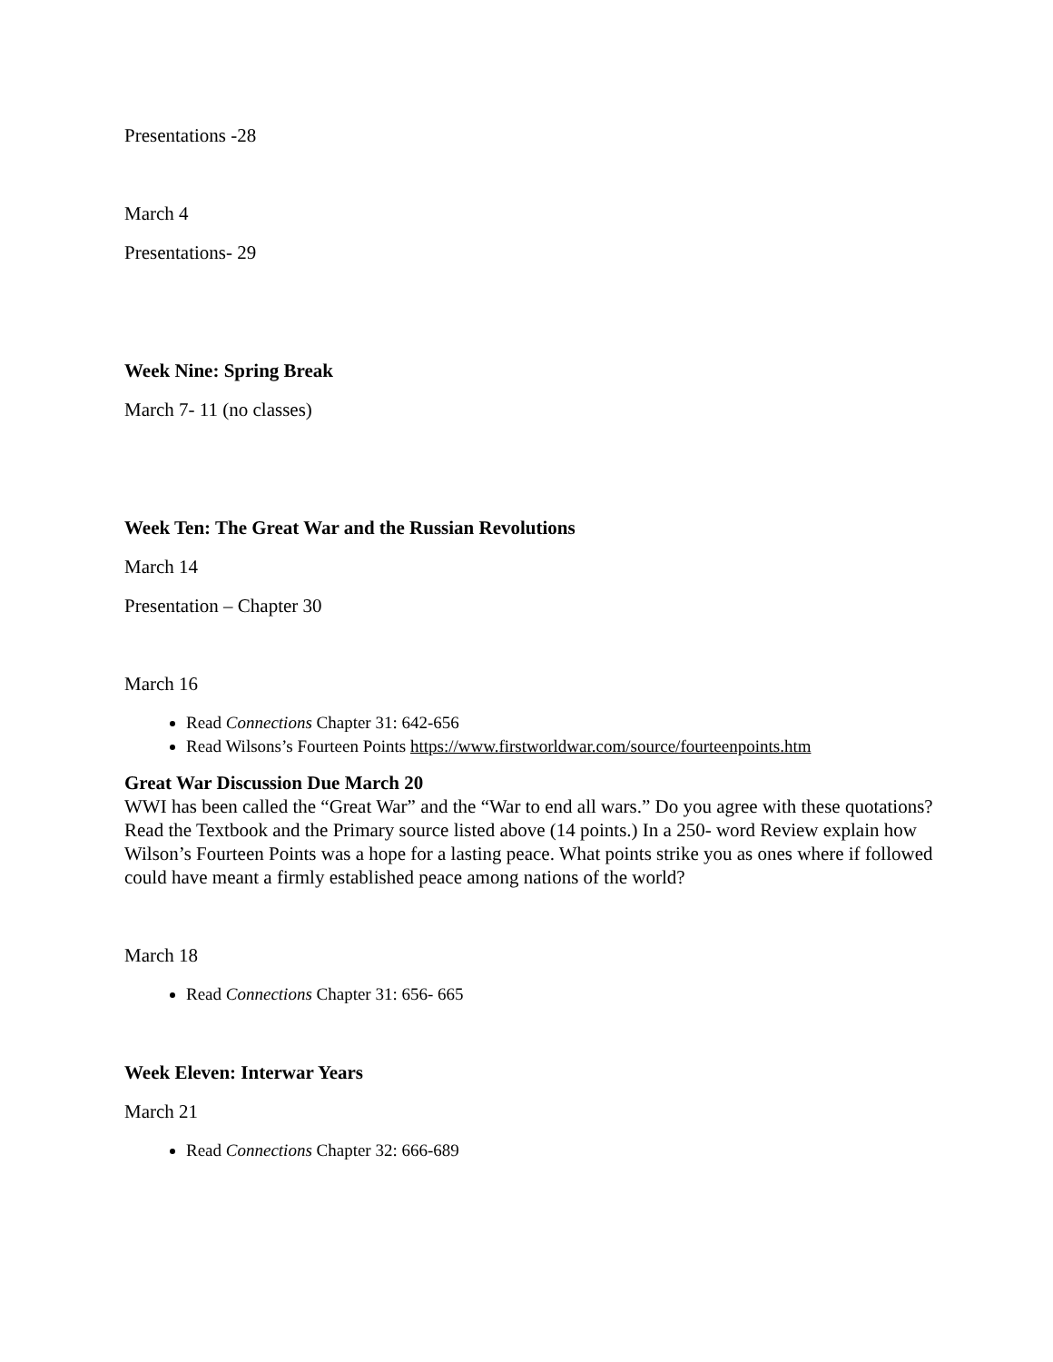Presentations -28
March 4
Presentations- 29
Week Nine: Spring Break
March 7- 11 (no classes)
Week Ten: The Great War and the Russian Revolutions
March 14
Presentation – Chapter 30
March 16
Read Connections Chapter 31: 642-656
Read Wilsons’s Fourteen Points https://www.firstworldwar.com/source/fourteenpoints.htm
Great War Discussion Due March 20
WWI has been called the “Great War” and the “War to end all wars.” Do you agree with these quotations?
Read the Textbook and the Primary source listed above (14 points.) In a 250- word Review explain how Wilson’s Fourteen Points was a hope for a lasting peace. What points strike you as ones where if followed could have meant a firmly established peace among nations of the world?
March 18
Read Connections Chapter 31: 656- 665
Week Eleven: Interwar Years
March 21
Read Connections Chapter 32: 666-689